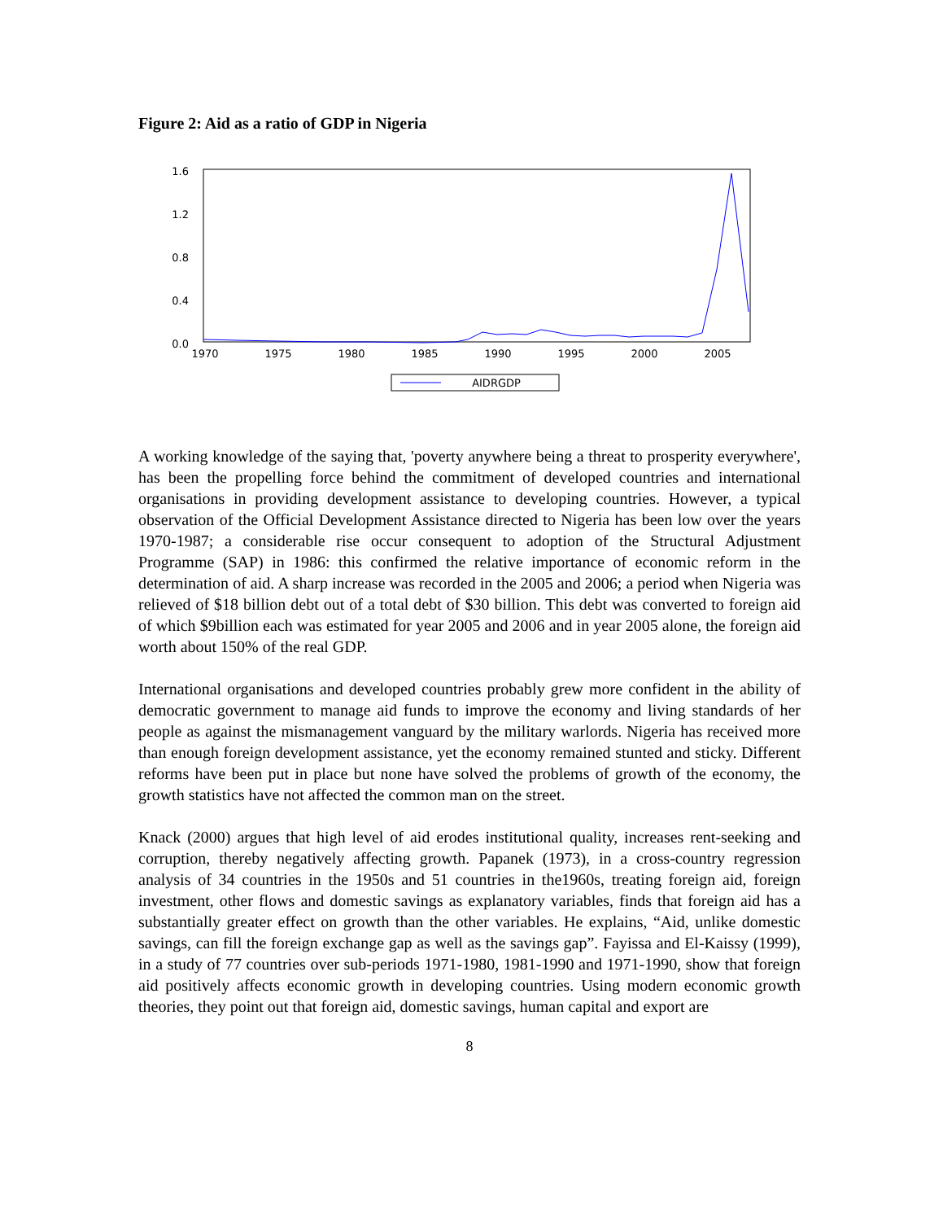Figure 2: Aid as a ratio of GDP in Nigeria
1.6
1.2
0.8
0.4
0.0
1970
1975
1980
1985
1990
1995
2000
2005
AIDRGDP
A working knowledge of the saying that, 'poverty anywhere being a threat to prosperity everywhere', has been the propelling force behind the commitment of developed countries and international organisations in providing development assistance to developing countries. However, a typical observation of the Official Development Assistance directed to Nigeria has been low over the years 1970-1987; a considerable rise occur consequent to adoption of the Structural Adjustment Programme (SAP) in 1986: this confirmed the relative importance of economic reform in the determination of aid. A sharp increase was recorded in the 2005 and 2006; a period when Nigeria was relieved of $18 billion debt out of a total debt of $30 billion. This debt was converted to foreign aid of which $9billion each was estimated for year 2005 and 2006 and in year 2005 alone, the foreign aid worth about 150% of the real GDP.
International organisations and developed countries probably grew more confident in the ability of democratic government to manage aid funds to improve the economy and living standards of her people as against the mismanagement vanguard by the military warlords. Nigeria has received more than enough foreign development assistance, yet the economy remained stunted and sticky. Different reforms have been put in place but none have solved the problems of growth of the economy, the growth statistics have not affected the common man on the street.
Knack (2000) argues that high level of aid erodes institutional quality, increases rent-seeking and corruption, thereby negatively affecting growth. Papanek (1973), in a cross-country regression analysis of 34 countries in the 1950s and 51 countries in the1960s, treating foreign aid, foreign investment, other flows and domestic savings as explanatory variables, finds that foreign aid has a substantially greater effect on growth than the other variables. He explains, “Aid, unlike domestic savings, can fill the foreign exchange gap as well as the savings gap”. Fayissa and El-Kaissy (1999), in a study of 77 countries over sub-periods 1971-1980, 1981-1990 and 1971-1990, show that foreign aid positively affects economic growth in developing countries. Using modern economic growth theories, they point out that foreign aid, domestic savings, human capital and export are
8